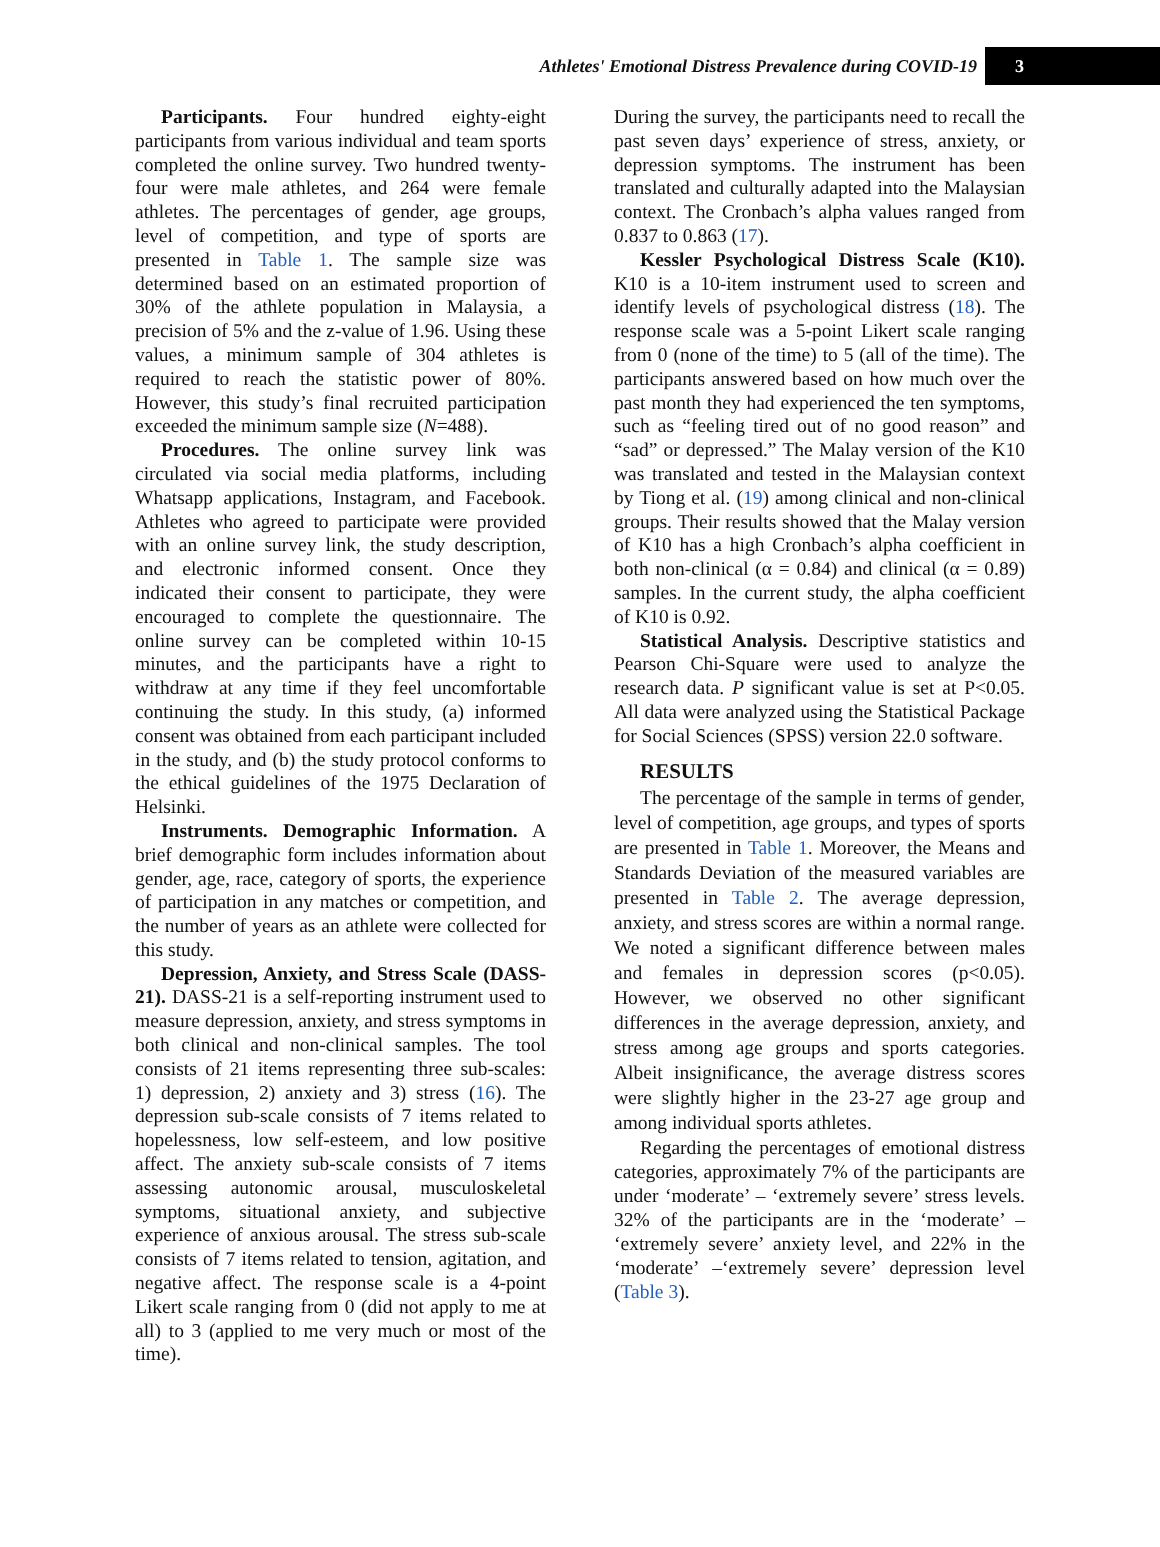Athletes' Emotional Distress Prevalence during COVID-19 3
Participants. Four hundred eighty-eight participants from various individual and team sports completed the online survey. Two hundred twenty-four were male athletes, and 264 were female athletes. The percentages of gender, age groups, level of competition, and type of sports are presented in Table 1. The sample size was determined based on an estimated proportion of 30% of the athlete population in Malaysia, a precision of 5% and the z-value of 1.96. Using these values, a minimum sample of 304 athletes is required to reach the statistic power of 80%. However, this study’s final recruited participation exceeded the minimum sample size (N=488).
Procedures. The online survey link was circulated via social media platforms, including Whatsapp applications, Instagram, and Facebook. Athletes who agreed to participate were provided with an online survey link, the study description, and electronic informed consent. Once they indicated their consent to participate, they were encouraged to complete the questionnaire. The online survey can be completed within 10-15 minutes, and the participants have a right to withdraw at any time if they feel uncomfortable continuing the study. In this study, (a) informed consent was obtained from each participant included in the study, and (b) the study protocol conforms to the ethical guidelines of the 1975 Declaration of Helsinki.
Instruments. Demographic Information. A brief demographic form includes information about gender, age, race, category of sports, the experience of participation in any matches or competition, and the number of years as an athlete were collected for this study.
Depression, Anxiety, and Stress Scale (DASS-21). DASS-21 is a self-reporting instrument used to measure depression, anxiety, and stress symptoms in both clinical and non-clinical samples. The tool consists of 21 items representing three sub-scales: 1) depression, 2) anxiety and 3) stress (16). The depression sub-scale consists of 7 items related to hopelessness, low self-esteem, and low positive affect. The anxiety sub-scale consists of 7 items assessing autonomic arousal, musculoskeletal symptoms, situational anxiety, and subjective experience of anxious arousal. The stress sub-scale consists of 7 items related to tension, agitation, and negative affect. The response scale is a 4-point Likert scale ranging from 0 (did not apply to me at all) to 3 (applied to me very much or most of the time).
During the survey, the participants need to recall the past seven days’ experience of stress, anxiety, or depression symptoms. The instrument has been translated and culturally adapted into the Malaysian context. The Cronbach’s alpha values ranged from 0.837 to 0.863 (17).
Kessler Psychological Distress Scale (K10). K10 is a 10-item instrument used to screen and identify levels of psychological distress (18). The response scale was a 5-point Likert scale ranging from 0 (none of the time) to 5 (all of the time). The participants answered based on how much over the past month they had experienced the ten symptoms, such as “feeling tired out of no good reason” and “sad” or depressed.” The Malay version of the K10 was translated and tested in the Malaysian context by Tiong et al. (19) among clinical and non-clinical groups. Their results showed that the Malay version of K10 has a high Cronbach’s alpha coefficient in both non-clinical (α = 0.84) and clinical (α = 0.89) samples. In the current study, the alpha coefficient of K10 is 0.92.
Statistical Analysis. Descriptive statistics and Pearson Chi-Square were used to analyze the research data. P significant value is set at P<0.05. All data were analyzed using the Statistical Package for Social Sciences (SPSS) version 22.0 software.
RESULTS
The percentage of the sample in terms of gender, level of competition, age groups, and types of sports are presented in Table 1. Moreover, the Means and Standards Deviation of the measured variables are presented in Table 2. The average depression, anxiety, and stress scores are within a normal range. We noted a significant difference between males and females in depression scores (p<0.05). However, we observed no other significant differences in the average depression, anxiety, and stress among age groups and sports categories. Albeit insignificance, the average distress scores were slightly higher in the 23-27 age group and among individual sports athletes.
Regarding the percentages of emotional distress categories, approximately 7% of the participants are under ‘moderate’ – ‘extremely severe’ stress levels. 32% of the participants are in the ‘moderate’ – ‘extremely severe’ anxiety level, and 22% in the ‘moderate’ –‘extremely severe’ depression level (Table 3).